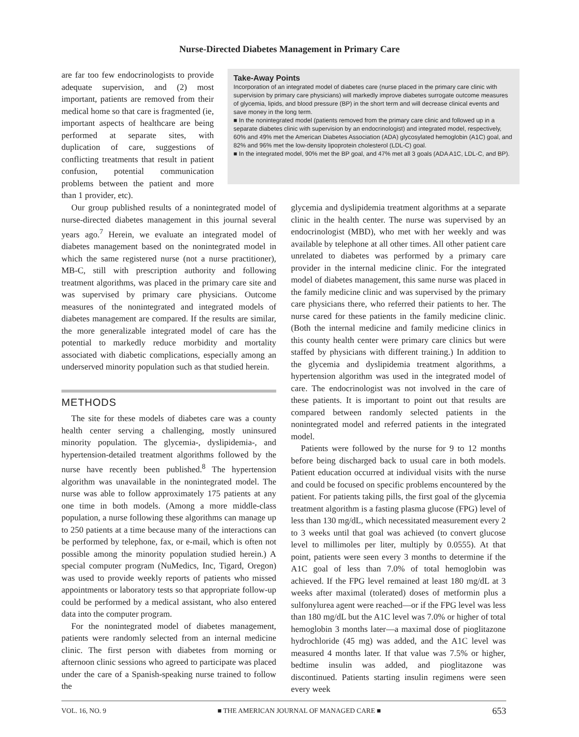Nurse-Directed Diabetes Management in Primary Care
are far too few endocrinologists to provide adequate supervision, and (2) most important, patients are removed from their medical home so that care is fragmented (ie, important aspects of healthcare are being performed at separate sites, with duplication of care, suggestions of conflicting treatments that result in patient confusion, potential communication problems between the patient and more than 1 provider, etc).
Take-Away Points
Incorporation of an integrated model of diabetes care (nurse placed in the primary care clinic with supervision by primary care physicians) will markedly improve diabetes surrogate outcome measures of glycemia, lipids, and blood pressure (BP) in the short term and will decrease clinical events and save money in the long term.
■ In the nonintegrated model (patients removed from the primary care clinic and followed up in a separate diabetes clinic with supervision by an endocrinologist) and integrated model, respectively, 60% and 49% met the American Diabetes Association (ADA) glycosylated hemoglobin (A1C) goal, and 82% and 96% met the low-density lipoprotein cholesterol (LDL-C) goal.
■ In the integrated model, 90% met the BP goal, and 47% met all 3 goals (ADA A1C, LDL-C, and BP).
Our group published results of a nonintegrated model of nurse-directed diabetes management in this journal several years ago.<sup>7</sup> Herein, we evaluate an integrated model of diabetes management based on the nonintegrated model in which the same registered nurse (not a nurse practitioner), MB-C, still with prescription authority and following treatment algorithms, was placed in the primary care site and was supervised by primary care physicians. Outcome measures of the nonintegrated and integrated models of diabetes management are compared. If the results are similar, the more generalizable integrated model of care has the potential to markedly reduce morbidity and mortality associated with diabetic complications, especially among an underserved minority population such as that studied herein.
METHODS
The site for these models of diabetes care was a county health center serving a challenging, mostly uninsured minority population. The glycemia-, dyslipidemia-, and hypertension-detailed treatment algorithms followed by the nurse have recently been published.<sup>8</sup> The hypertension algorithm was unavailable in the nonintegrated model. The nurse was able to follow approximately 175 patients at any one time in both models. (Among a more middle-class population, a nurse following these algorithms can manage up to 250 patients at a time because many of the interactions can be performed by telephone, fax, or e-mail, which is often not possible among the minority population studied herein.) A special computer program (NuMedics, Inc, Tigard, Oregon) was used to provide weekly reports of patients who missed appointments or laboratory tests so that appropriate follow-up could be performed by a medical assistant, who also entered data into the computer program.
For the nonintegrated model of diabetes management, patients were randomly selected from an internal medicine clinic. The first person with diabetes from morning or afternoon clinic sessions who agreed to participate was placed under the care of a Spanish-speaking nurse trained to follow the
glycemia and dyslipidemia treatment algorithms at a separate clinic in the health center. The nurse was supervised by an endocrinologist (MBD), who met with her weekly and was available by telephone at all other times. All other patient care unrelated to diabetes was performed by a primary care provider in the internal medicine clinic. For the integrated model of diabetes management, this same nurse was placed in the family medicine clinic and was supervised by the primary care physicians there, who referred their patients to her. The nurse cared for these patients in the family medicine clinic. (Both the internal medicine and family medicine clinics in this county health center were primary care clinics but were staffed by physicians with different training.) In addition to the glycemia and dyslipidemia treatment algorithms, a hypertension algorithm was used in the integrated model of care. The endocrinologist was not involved in the care of these patients. It is important to point out that results are compared between randomly selected patients in the nonintegrated model and referred patients in the integrated model.
Patients were followed by the nurse for 9 to 12 months before being discharged back to usual care in both models. Patient education occurred at individual visits with the nurse and could be focused on specific problems encountered by the patient. For patients taking pills, the first goal of the glycemia treatment algorithm is a fasting plasma glucose (FPG) level of less than 130 mg/dL, which necessitated measurement every 2 to 3 weeks until that goal was achieved (to convert glucose level to millimoles per liter, multiply by 0.0555). At that point, patients were seen every 3 months to determine if the A1C goal of less than 7.0% of total hemoglobin was achieved. If the FPG level remained at least 180 mg/dL at 3 weeks after maximal (tolerated) doses of metformin plus a sulfonylurea agent were reached—or if the FPG level was less than 180 mg/dL but the A1C level was 7.0% or higher of total hemoglobin 3 months later—a maximal dose of pioglitazone hydrochloride (45 mg) was added, and the A1C level was measured 4 months later. If that value was 7.5% or higher, bedtime insulin was added, and pioglitazone was discontinued. Patients starting insulin regimens were seen every week
VOL. 16, NO. 9 ■ THE AMERICAN JOURNAL OF MANAGED CARE ■ 653